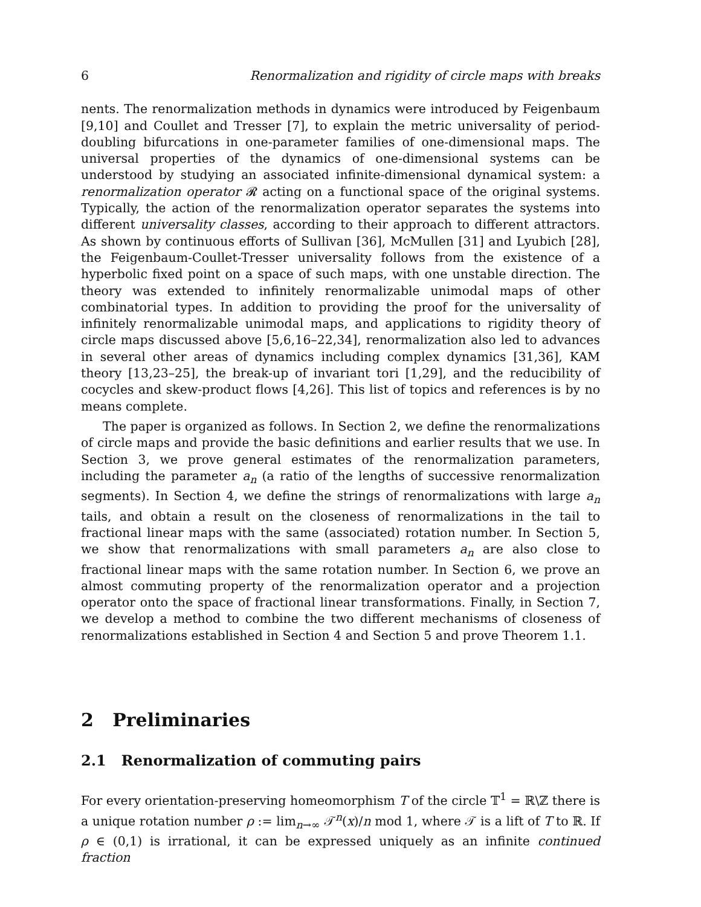6 Renormalization and rigidity of circle maps with breaks
nents. The renormalization methods in dynamics were introduced by Feigenbaum [9,10] and Coullet and Tresser [7], to explain the metric universality of period-doubling bifurcations in one-parameter families of one-dimensional maps. The universal properties of the dynamics of one-dimensional systems can be understood by studying an associated infinite-dimensional dynamical system: a renormalization operator 𝓡 acting on a functional space of the original systems. Typically, the action of the renormalization operator separates the systems into different universality classes, according to their approach to different attractors. As shown by continuous efforts of Sullivan [36], McMullen [31] and Lyubich [28], the Feigenbaum-Coullet-Tresser universality follows from the existence of a hyperbolic fixed point on a space of such maps, with one unstable direction. The theory was extended to infinitely renormalizable unimodal maps of other combinatorial types. In addition to providing the proof for the universality of infinitely renormalizable unimodal maps, and applications to rigidity theory of circle maps discussed above [5,6,16–22,34], renormalization also led to advances in several other areas of dynamics including complex dynamics [31,36], KAM theory [13,23–25], the break-up of invariant tori [1,29], and the reducibility of cocycles and skew-product flows [4,26]. This list of topics and references is by no means complete.
The paper is organized as follows. In Section 2, we define the renormalizations of circle maps and provide the basic definitions and earlier results that we use. In Section 3, we prove general estimates of the renormalization parameters, including the parameter a<sub>n</sub> (a ratio of the lengths of successive renormalization segments). In Section 4, we define the strings of renormalizations with large a<sub>n</sub> tails, and obtain a result on the closeness of renormalizations in the tail to fractional linear maps with the same (associated) rotation number. In Section 5, we show that renormalizations with small parameters a<sub>n</sub> are also close to fractional linear maps with the same rotation number. In Section 6, we prove an almost commuting property of the renormalization operator and a projection operator onto the space of fractional linear transformations. Finally, in Section 7, we develop a method to combine the two different mechanisms of closeness of renormalizations established in Section 4 and Section 5 and prove Theorem 1.1.
2 Preliminaries
2.1 Renormalization of commuting pairs
For every orientation-preserving homeomorphism T of the circle 𝕋<sup>1</sup> = ℝ\ℤ there is a unique rotation number ρ := lim<sub>n→∞</sub> 𝒯<sup>n</sup>(x)/n mod 1, where 𝒯 is a lift of T to ℝ. If ρ ∈ (0,1) is irrational, it can be expressed uniquely as an infinite continued fraction